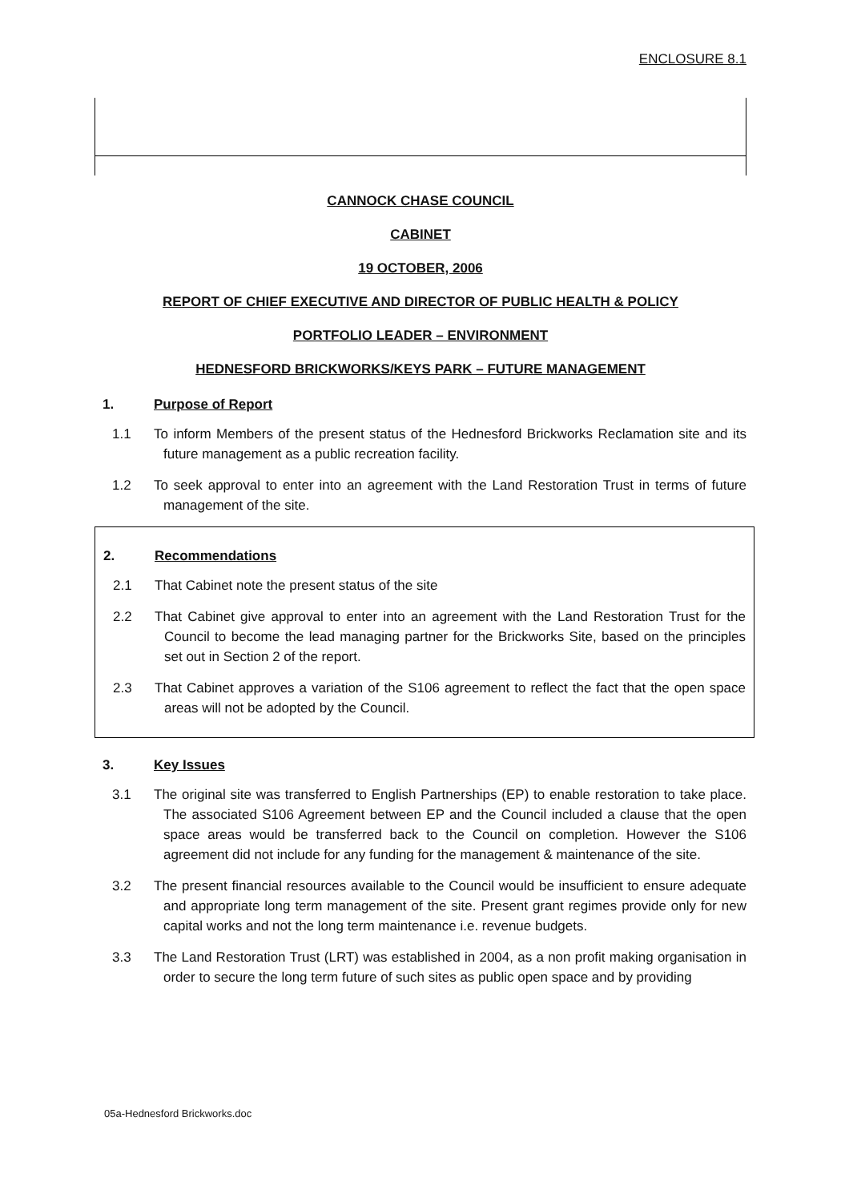ENCLOSURE 8.1
CANNOCK CHASE COUNCIL
CABINET
19 OCTOBER, 2006
REPORT OF CHIEF EXECUTIVE AND DIRECTOR OF PUBLIC HEALTH & POLICY
PORTFOLIO LEADER – ENVIRONMENT
HEDNESFORD BRICKWORKS/KEYS PARK – FUTURE MANAGEMENT
1. Purpose of Report
1.1 To inform Members of the present status of the Hednesford Brickworks Reclamation site and its future management as a public recreation facility.
1.2 To seek approval to enter into an agreement with the Land Restoration Trust in terms of future management of the site.
2. Recommendations
2.1 That Cabinet note the present status of the site
2.2 That Cabinet give approval to enter into an agreement with the Land Restoration Trust for the Council to become the lead managing partner for the Brickworks Site, based on the principles set out in Section 2 of the report.
2.3 That Cabinet approves a variation of the S106 agreement to reflect the fact that the open space areas will not be adopted by the Council.
3. Key Issues
3.1 The original site was transferred to English Partnerships (EP) to enable restoration to take place. The associated S106 Agreement between EP and the Council included a clause that the open space areas would be transferred back to the Council on completion. However the S106 agreement did not include for any funding for the management & maintenance of the site.
3.2 The present financial resources available to the Council would be insufficient to ensure adequate and appropriate long term management of the site. Present grant regimes provide only for new capital works and not the long term maintenance i.e. revenue budgets.
3.3 The Land Restoration Trust (LRT) was established in 2004, as a non profit making organisation in order to secure the long term future of such sites as public open space and by providing
05a-Hednesford Brickworks.doc